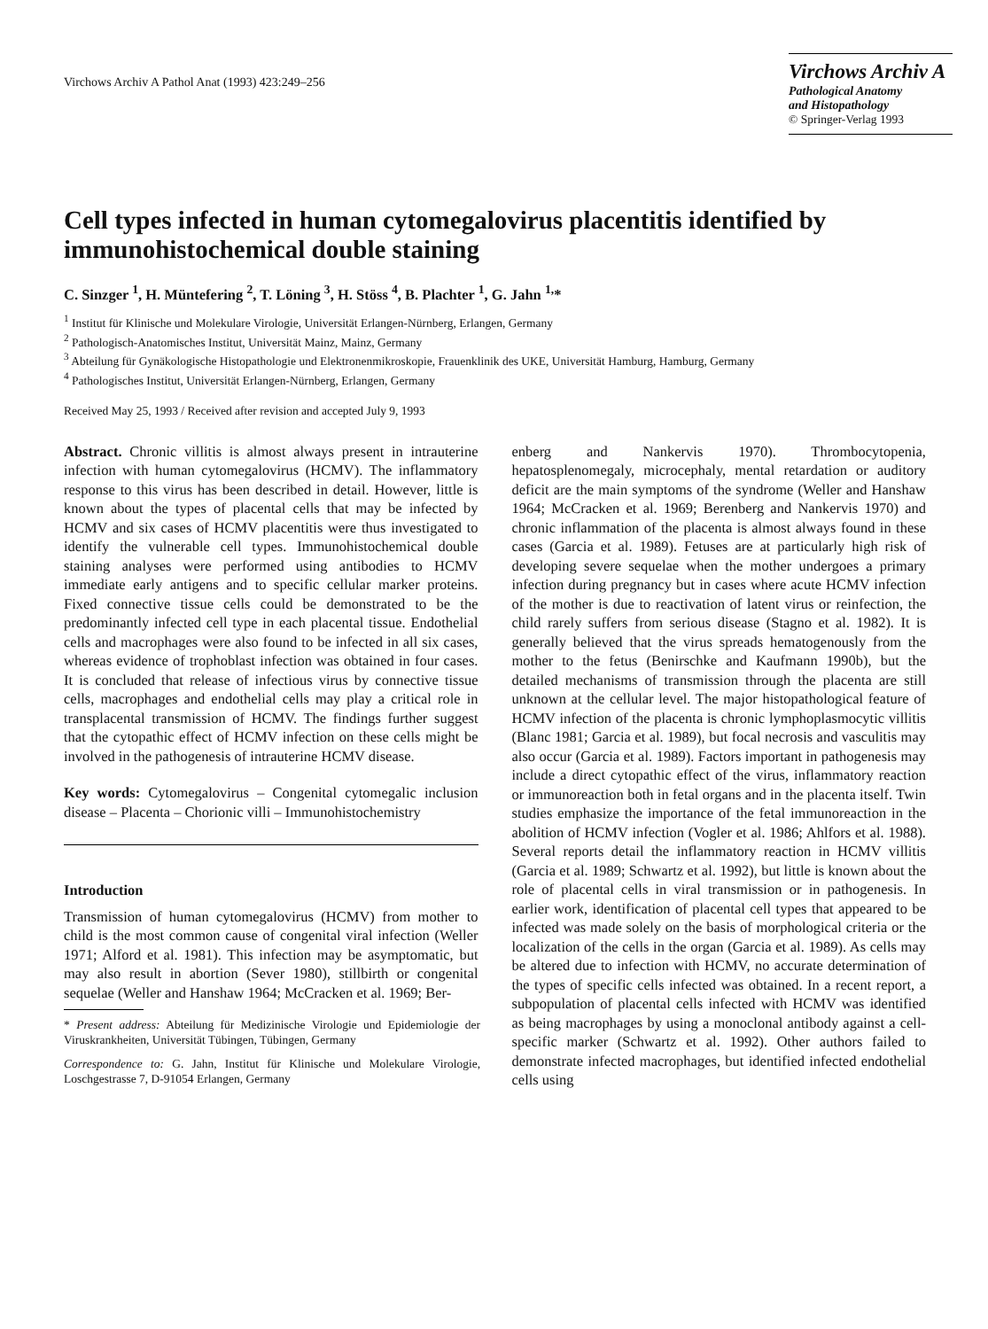Virchows Archiv A Pathol Anat (1993) 423:249–256
Virchows Archiv A
Pathological Anatomy
and Histopathology
© Springer-Verlag 1993
Cell types infected in human cytomegalovirus placentitis identified by immunohistochemical double staining
C. Sinzger <sup>1</sup>, H. Müntefering <sup>2</sup>, T. Löning <sup>3</sup>, H. Stöss <sup>4</sup>, B. Plachter <sup>1</sup>, G. Jahn <sup>1,</sup>*
<sup>1</sup> Institut für Klinische und Molekulare Virologie, Universität Erlangen-Nürnberg, Erlangen, Germany
<sup>2</sup> Pathologisch-Anatomisches Institut, Universität Mainz, Mainz, Germany
<sup>3</sup> Abteilung für Gynäkologische Histopathologie und Elektronenmikroskopie, Frauenklinik des UKE, Universität Hamburg, Hamburg, Germany
<sup>4</sup> Pathologisches Institut, Universität Erlangen-Nürnberg, Erlangen, Germany
Received May 25, 1993 / Received after revision and accepted July 9, 1993
Abstract. Chronic villitis is almost always present in intrauterine infection with human cytomegalovirus (HCMV). The inflammatory response to this virus has been described in detail. However, little is known about the types of placental cells that may be infected by HCMV and six cases of HCMV placentitis were thus investigated to identify the vulnerable cell types. Immunohistochemical double staining analyses were performed using antibodies to HCMV immediate early antigens and to specific cellular marker proteins. Fixed connective tissue cells could be demonstrated to be the predominantly infected cell type in each placental tissue. Endothelial cells and macrophages were also found to be infected in all six cases, whereas evidence of trophoblast infection was obtained in four cases. It is concluded that release of infectious virus by connective tissue cells, macrophages and endothelial cells may play a critical role in transplacental transmission of HCMV. The findings further suggest that the cytopathic effect of HCMV infection on these cells might be involved in the pathogenesis of intrauterine HCMV disease.
Key words: Cytomegalovirus – Congenital cytomegalic inclusion disease – Placenta – Chorionic villi – Immunohistochemistry
Introduction
Transmission of human cytomegalovirus (HCMV) from mother to child is the most common cause of congenital viral infection (Weller 1971; Alford et al. 1981). This infection may be asymptomatic, but may also result in abortion (Sever 1980), stillbirth or congenital sequelae (Weller and Hanshaw 1964; McCracken et al. 1969; Ber-
* Present address: Abteilung für Medizinische Virologie und Epidemiologie der Viruskrankheiten, Universität Tübingen, Tübingen, Germany
Correspondence to: G. Jahn, Institut für Klinische und Molekulare Virologie, Loschgestrasse 7, D-91054 Erlangen, Germany
enberg and Nankervis 1970). Thrombocytopenia, hepatosplenomegaly, microcephaly, mental retardation or auditory deficit are the main symptoms of the syndrome (Weller and Hanshaw 1964; McCracken et al. 1969; Berenberg and Nankervis 1970) and chronic inflammation of the placenta is almost always found in these cases (Garcia et al. 1989). Fetuses are at particularly high risk of developing severe sequelae when the mother undergoes a primary infection during pregnancy but in cases where acute HCMV infection of the mother is due to reactivation of latent virus or reinfection, the child rarely suffers from serious disease (Stagno et al. 1982). It is generally believed that the virus spreads hematogenously from the mother to the fetus (Benirschke and Kaufmann 1990b), but the detailed mechanisms of transmission through the placenta are still unknown at the cellular level. The major histopathological feature of HCMV infection of the placenta is chronic lymphoplasmocytic villitis (Blanc 1981; Garcia et al. 1989), but focal necrosis and vasculitis may also occur (Garcia et al. 1989). Factors important in pathogenesis may include a direct cytopathic effect of the virus, inflammatory reaction or immunoreaction both in fetal organs and in the placenta itself. Twin studies emphasize the importance of the fetal immunoreaction in the abolition of HCMV infection (Vogler et al. 1986; Ahlfors et al. 1988). Several reports detail the inflammatory reaction in HCMV villitis (Garcia et al. 1989; Schwartz et al. 1992), but little is known about the role of placental cells in viral transmission or in pathogenesis. In earlier work, identification of placental cell types that appeared to be infected was made solely on the basis of morphological criteria or the localization of the cells in the organ (Garcia et al. 1989). As cells may be altered due to infection with HCMV, no accurate determination of the types of specific cells infected was obtained. In a recent report, a subpopulation of placental cells infected with HCMV was identified as being macrophages by using a monoclonal antibody against a cell-specific marker (Schwartz et al. 1992). Other authors failed to demonstrate infected macrophages, but identified infected endothelial cells using